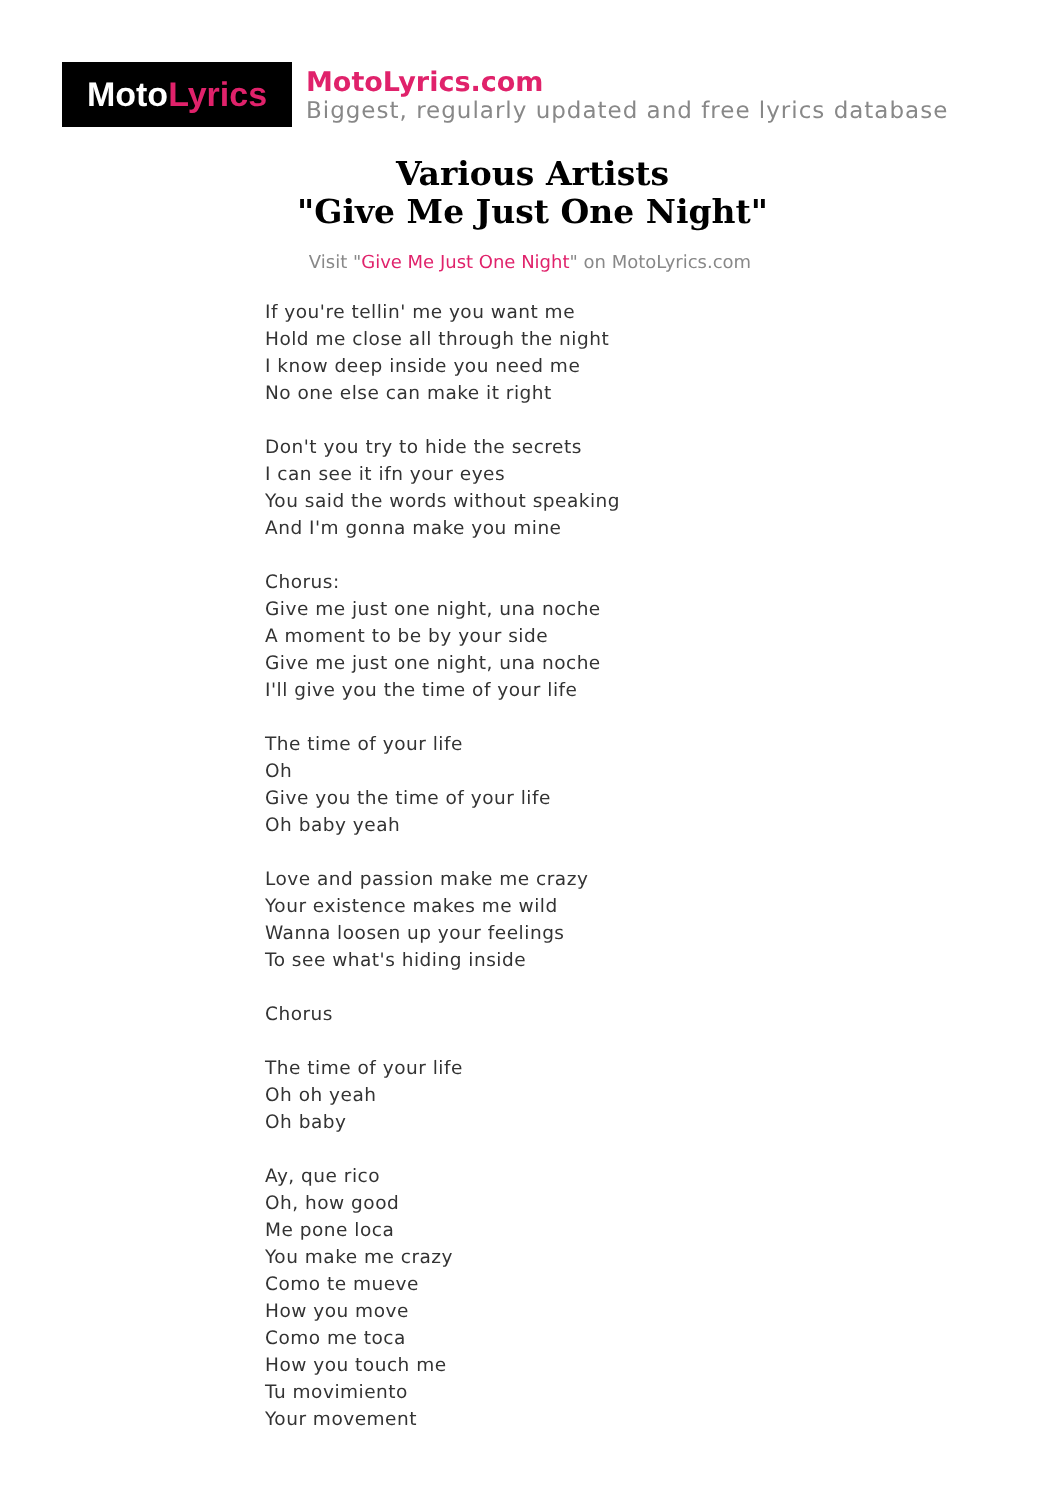Moto Lyrics
MotoLyrics.com
Biggest, regularly updated and free lyrics database
Various Artists
"Give Me Just One Night"
Visit "Give Me Just One Night" on MotoLyrics.com
If you're tellin' me you want me
Hold me close all through the night
I know deep inside you need me
No one else can make it right
Don't you try to hide the secrets
I can see it ifn your eyes
You said the words without speaking
And I'm gonna make you mine
Chorus:
Give me just one night, una noche
A moment to be by your side
Give me just one night, una noche
I'll give you the time of your life
The time of your life
Oh
Give you the time of your life
Oh baby yeah
Love and passion make me crazy
Your existence makes me wild
Wanna loosen up your feelings
To see what's hiding inside
Chorus
The time of your life
Oh oh yeah
Oh baby
Ay, que rico
Oh, how good
Me pone loca
You make me crazy
Como te mueve
How you move
Como me toca
How you touch me
Tu movimiento
Your movement